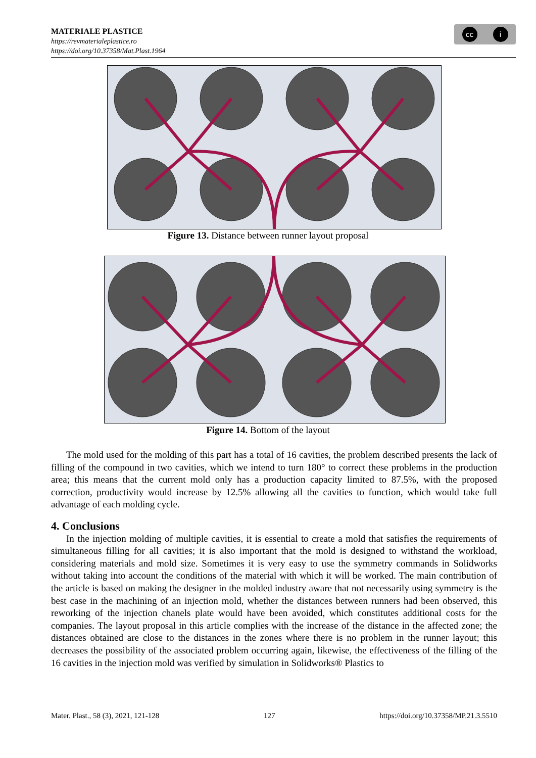MATERIALE PLASTICE
https://revmaterialeplastice.ro
https://doi.org/10.37358/Mat.Plast.1964
cc i
Figure 13. Distance between runner layout proposal
Figure 14. Bottom of the layout
The mold used for the molding of this part has a total of 16 cavities, the problem described presents the lack of filling of the compound in two cavities, which we intend to turn 180° to correct these problems in the production area; this means that the current mold only has a production capacity limited to 87.5%, with the proposed correction, productivity would increase by 12.5% allowing all the cavities to function, which would take full advantage of each molding cycle.
4. Conclusions
In the injection molding of multiple cavities, it is essential to create a mold that satisfies the requirements of simultaneous filling for all cavities; it is also important that the mold is designed to withstand the workload, considering materials and mold size. Sometimes it is very easy to use the symmetry commands in Solidworks without taking into account the conditions of the material with which it will be worked. The main contribution of the article is based on making the designer in the molded industry aware that not necessarily using symmetry is the best case in the machining of an injection mold, whether the distances between runners had been observed, this reworking of the injection chanels plate would have been avoided, which constitutes additional costs for the companies. The layout proposal in this article complies with the increase of the distance in the affected zone; the distances obtained are close to the distances in the zones where there is no problem in the runner layout; this decreases the possibility of the associated problem occurring again, likewise, the effectiveness of the filling of the 16 cavities in the injection mold was verified by simulation in Solidworks® Plastics to
Mater. Plast., 58 (3), 2021, 121-128 127 https://doi.org/10.37358/MP.21.3.5510